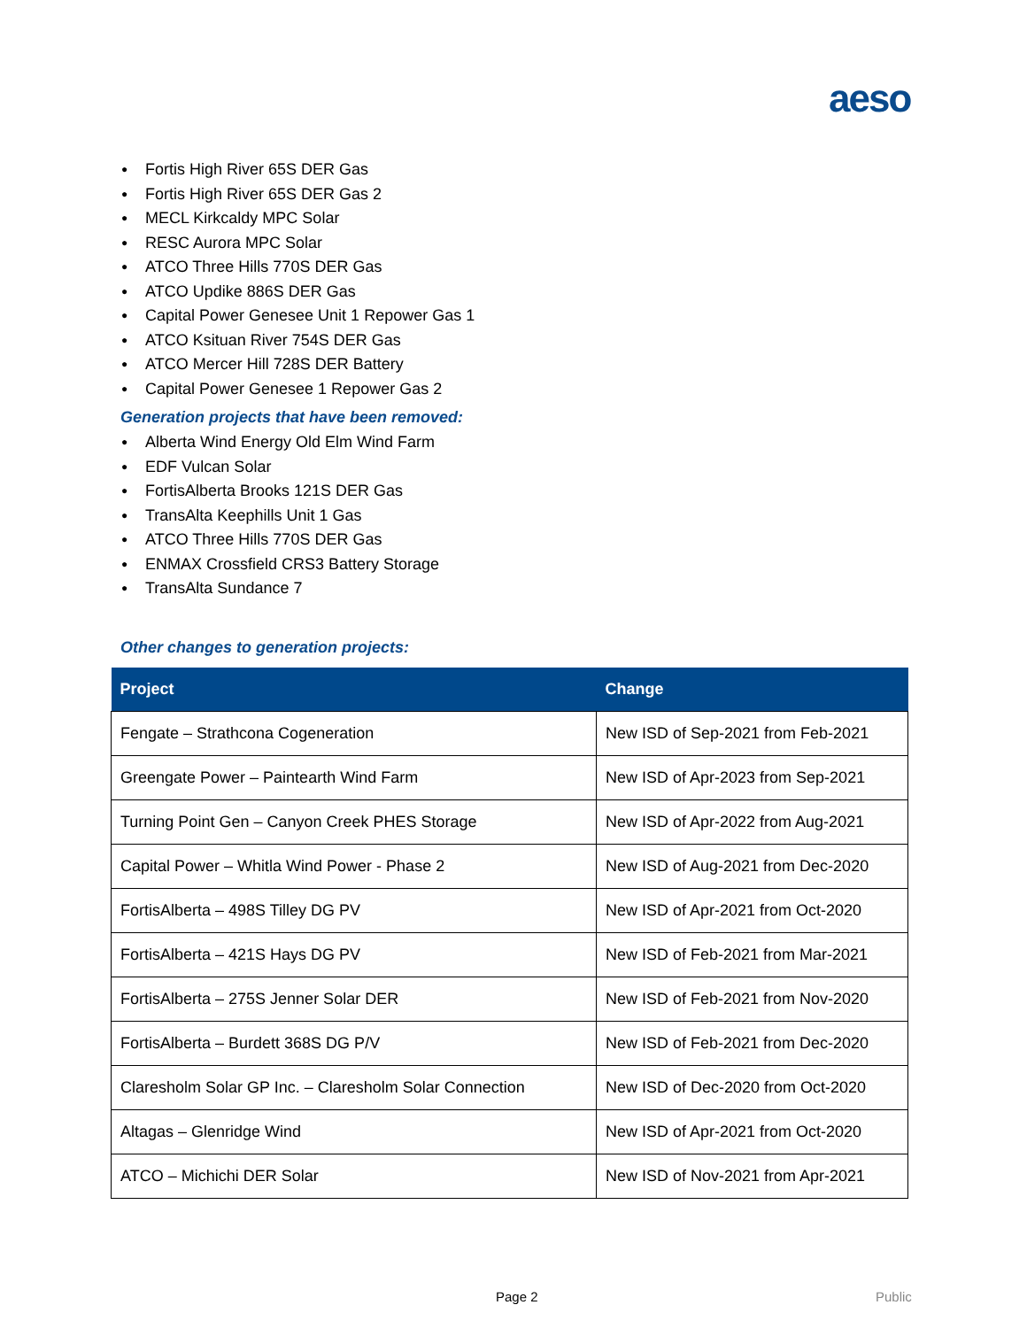aeso
● Fortis High River 65S DER Gas
● Fortis High River 65S DER Gas 2
● MECL Kirkcaldy MPC Solar
● RESC Aurora MPC Solar
● ATCO Three Hills 770S DER Gas
● ATCO Updike 886S DER Gas
● Capital Power Genesee Unit 1 Repower Gas 1
● ATCO Ksituan River 754S DER Gas
● ATCO Mercer Hill 728S DER Battery
● Capital Power Genesee 1 Repower Gas 2
Generation projects that have been removed:
● Alberta Wind Energy Old Elm Wind Farm
● EDF Vulcan Solar
● FortisAlberta Brooks 121S DER Gas
● TransAlta Keephills Unit 1 Gas
● ATCO Three Hills 770S DER Gas
● ENMAX Crossfield CRS3 Battery Storage
● TransAlta Sundance 7
Other changes to generation projects:
| Project | Change |
| --- | --- |
| Fengate – Strathcona Cogeneration | New ISD of Sep-2021 from Feb-2021 |
| Greengate Power – Paintearth Wind Farm | New ISD of Apr-2023 from Sep-2021 |
| Turning Point Gen – Canyon Creek PHES Storage | New ISD of Apr-2022 from Aug-2021 |
| Capital Power – Whitla Wind Power - Phase 2 | New ISD of Aug-2021 from Dec-2020 |
| FortisAlberta – 498S Tilley DG PV | New ISD of Apr-2021 from Oct-2020 |
| FortisAlberta – 421S Hays DG PV | New ISD of Feb-2021 from Mar-2021 |
| FortisAlberta – 275S Jenner Solar DER | New ISD of Feb-2021 from Nov-2020 |
| FortisAlberta – Burdett 368S DG P/V | New ISD of Feb-2021 from Dec-2020 |
| Claresholm Solar GP Inc. – Claresholm Solar Connection | New ISD of Dec-2020 from Oct-2020 |
| Altagas – Glenridge Wind | New ISD of Apr-2021 from Oct-2020 |
| ATCO – Michichi DER Solar | New ISD of Nov-2021 from Apr-2021 |
Page 2 Public